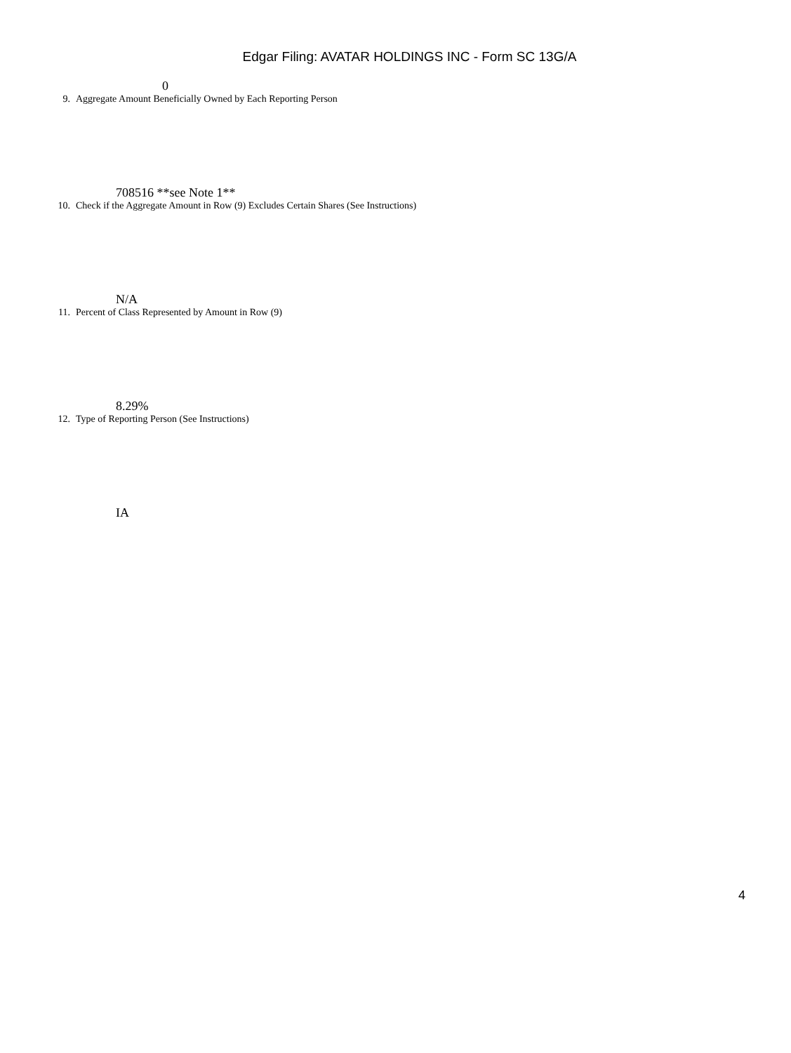Edgar Filing: AVATAR HOLDINGS INC - Form SC 13G/A
0
9. Aggregate Amount Beneficially Owned by Each Reporting Person
708516 **see Note 1**
10. Check if the Aggregate Amount in Row (9) Excludes Certain Shares (See Instructions)
N/A
11. Percent of Class Represented by Amount in Row (9)
8.29%
12. Type of Reporting Person (See Instructions)
IA
4